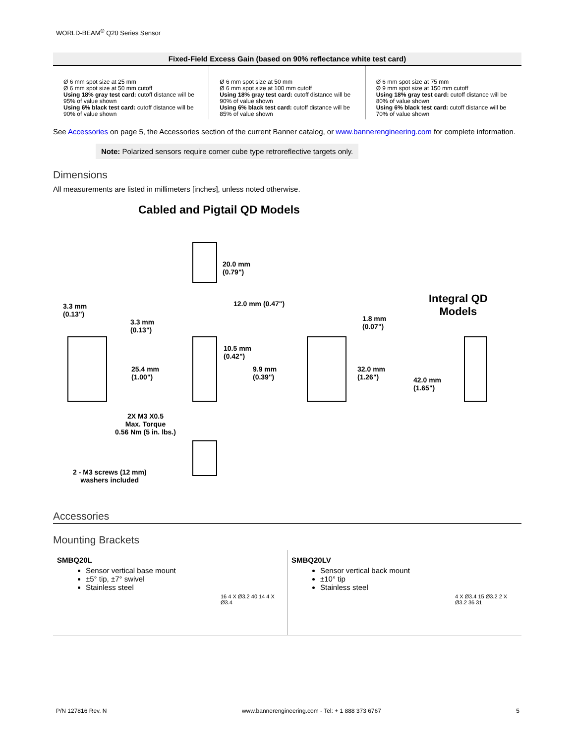WORLD-BEAM<sup>®</sup> Q20 Series Sensor
| Fixed-Field Excess Gain (based on 90% reflectance white test card) | | |
| --- | --- | --- |
| Ø 6 mm spot size at 25 mm Ø 6 mm spot size at 50 mm cutoff Using 18% gray test card: cutoff distance will be 95% of value shown Using 6% black test card: cutoff distance will be 90% of value shown | Ø 6 mm spot size at 50 mm Ø 6 mm spot size at 100 mm cutoff Using 18% gray test card: cutoff distance will be 90% of value shown Using 6% black test card: cutoff distance will be 85% of value shown | Ø 6 mm spot size at 75 mm Ø 9 mm spot size at 150 mm cutoff Using 18% gray test card: cutoff distance will be 80% of value shown Using 6% black test card: cutoff distance will be 70% of value shown |
See Accessories on page 5, the Accessories section of the current Banner catalog, or www.bannerengineering.com for complete information.
Note: Polarized sensors require corner cube type retroreflective targets only.
Dimensions
All measurements are listed in millimeters [inches], unless noted otherwise.
Cabled and Pigtail QD Models
20.0 mm
(0.79")
12.0 mm (0.47")
3.3 mm
(0.13")
3.3 mm
(0.13")
10.5 mm
(0.42")
9.9 mm
(0.39")
25.4 mm
(1.00")
1.8 mm
(0.07")
32.0 mm
(1.26")
Integral QD
Models
42.0 mm
(1.65")
2X M3 X0.5
Max. Torque
0.56 Nm (5 in. lbs.)
2 - M3 screws (12 mm)
washers included
Accessories
Mounting Brackets
SMBQ20L
Sensor vertical base mount
±5° tip, ±7° swivel
Stainless steel
16 4 X Ø3.2 40 14 4 X Ø3.4
SMBQ20LV
Sensor vertical back mount
±10° tip
Stainless steel
4 X Ø3.4 15 Ø3.2 2 X Ø3.2 36 31
P/N 127816 Rev. N www.bannerengineering.com - Tel: + 1 888 373 6767 5